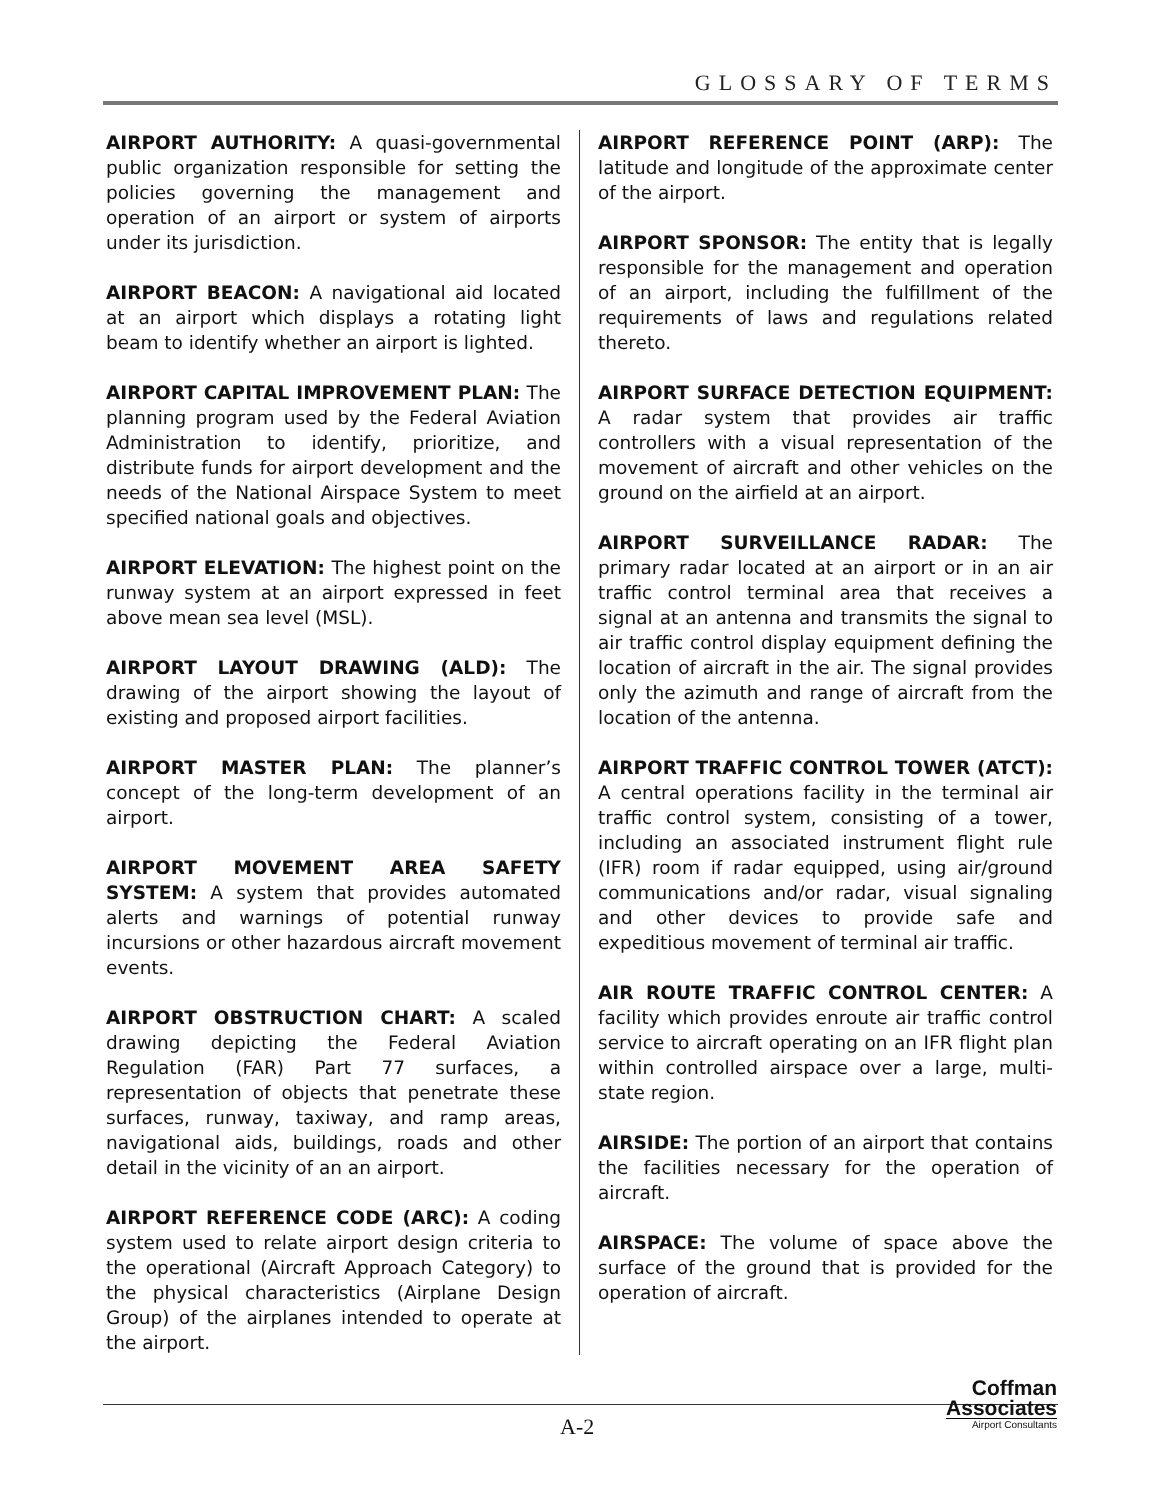GLOSSARY OF TERMS
AIRPORT AUTHORITY: A quasi-governmental public organization responsible for setting the policies governing the management and operation of an airport or system of airports under its jurisdiction.
AIRPORT BEACON: A navigational aid located at an airport which displays a rotating light beam to identify whether an airport is lighted.
AIRPORT CAPITAL IMPROVEMENT PLAN: The planning program used by the Federal Aviation Administration to identify, prioritize, and distribute funds for airport development and the needs of the National Airspace System to meet specified national goals and objectives.
AIRPORT ELEVATION: The highest point on the runway system at an airport expressed in feet above mean sea level (MSL).
AIRPORT LAYOUT DRAWING (ALD): The drawing of the airport showing the layout of existing and proposed airport facilities.
AIRPORT MASTER PLAN: The planner’s concept of the long-term development of an airport.
AIRPORT MOVEMENT AREA SAFETY SYSTEM: A system that provides automated alerts and warnings of potential runway incursions or other hazardous aircraft movement events.
AIRPORT OBSTRUCTION CHART: A scaled drawing depicting the Federal Aviation Regulation (FAR) Part 77 surfaces, a representation of objects that penetrate these surfaces, runway, taxiway, and ramp areas, navigational aids, buildings, roads and other detail in the vicinity of an an airport.
AIRPORT REFERENCE CODE (ARC): A coding system used to relate airport design criteria to the operational (Aircraft Approach Category) to the physical characteristics (Airplane Design Group) of the airplanes intended to operate at the airport.
AIRPORT REFERENCE POINT (ARP): The latitude and longitude of the approximate center of the airport.
AIRPORT SPONSOR: The entity that is legally responsible for the management and operation of an airport, including the fulfillment of the requirements of laws and regulations related thereto.
AIRPORT SURFACE DETECTION EQUIPMENT: A radar system that provides air traffic controllers with a visual representation of the movement of aircraft and other vehicles on the ground on the airfield at an airport.
AIRPORT SURVEILLANCE RADAR: The primary radar located at an airport or in an air traffic control terminal area that receives a signal at an antenna and transmits the signal to air traffic control display equipment defining the location of aircraft in the air. The signal provides only the azimuth and range of aircraft from the location of the antenna.
AIRPORT TRAFFIC CONTROL TOWER (ATCT): A central operations facility in the terminal air traffic control system, consisting of a tower, including an associated instrument flight rule (IFR) room if radar equipped, using air/ground communications and/or radar, visual signaling and other devices to provide safe and expeditious movement of terminal air traffic.
AIR ROUTE TRAFFIC CONTROL CENTER: A facility which provides enroute air traffic control service to aircraft operating on an IFR flight plan within controlled airspace over a large, multi-state region.
AIRSIDE: The portion of an airport that contains the facilities necessary for the operation of aircraft.
AIRSPACE: The volume of space above the surface of the ground that is provided for the operation of aircraft.
A-2
Coffman
Associates
Airport Consultants